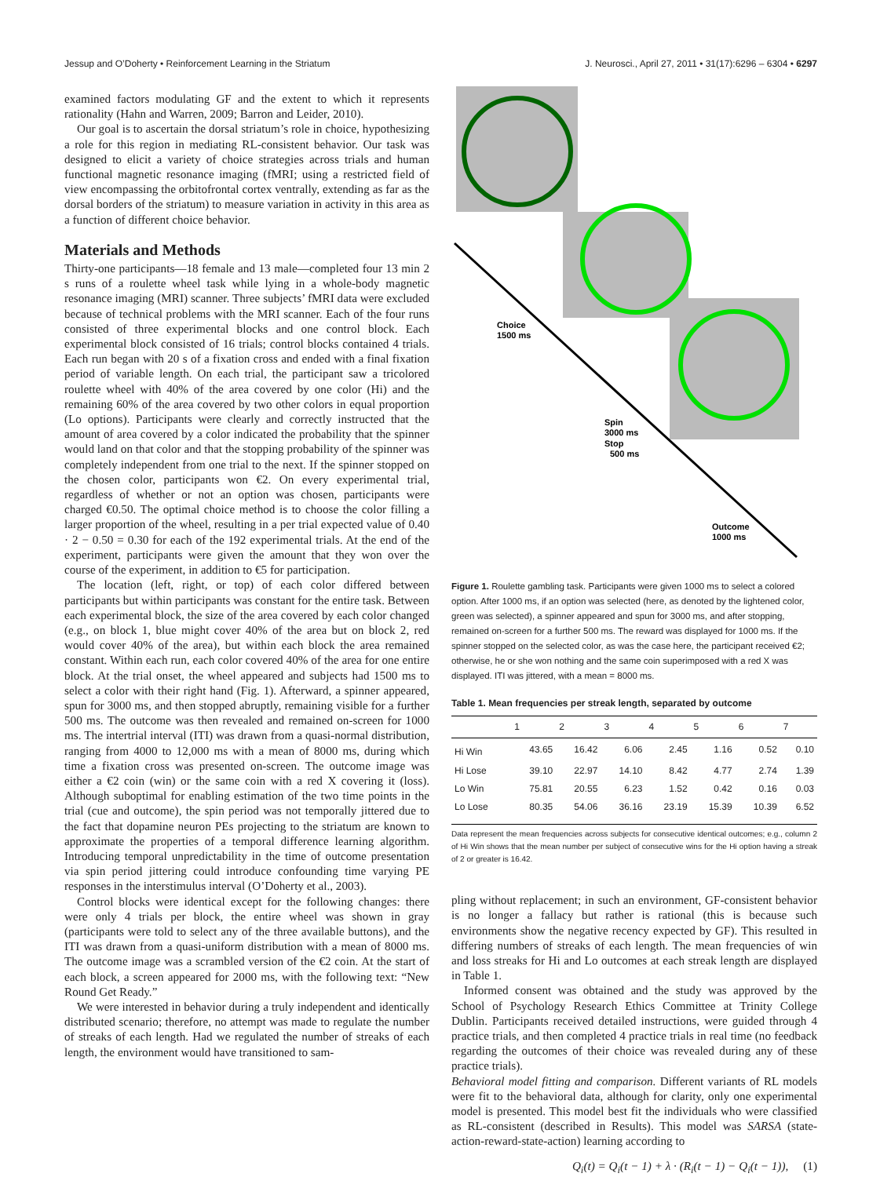Jessup and O’Doherty • Reinforcement Learning in the Striatum J. Neurosci., April 27, 2011 • 31(17):6296 – 6304 • 6297
examined factors modulating GF and the extent to which it represents rationality (Hahn and Warren, 2009; Barron and Leider, 2010).
Our goal is to ascertain the dorsal striatum’s role in choice, hypothesizing a role for this region in mediating RL-consistent behavior. Our task was designed to elicit a variety of choice strategies across trials and human functional magnetic resonance imaging (fMRI; using a restricted field of view encompassing the orbitofrontal cortex ventrally, extending as far as the dorsal borders of the striatum) to measure variation in activity in this area as a function of different choice behavior.
Materials and Methods
Thirty-one participants—18 female and 13 male—completed four 13 min 2 s runs of a roulette wheel task while lying in a whole-body magnetic resonance imaging (MRI) scanner. Three subjects’ fMRI data were excluded because of technical problems with the MRI scanner. Each of the four runs consisted of three experimental blocks and one control block. Each experimental block consisted of 16 trials; control blocks contained 4 trials. Each run began with 20 s of a fixation cross and ended with a final fixation period of variable length. On each trial, the participant saw a tricolored roulette wheel with 40% of the area covered by one color (Hi) and the remaining 60% of the area covered by two other colors in equal proportion (Lo options). Participants were clearly and correctly instructed that the amount of area covered by a color indicated the probability that the spinner would land on that color and that the stopping probability of the spinner was completely independent from one trial to the next. If the spinner stopped on the chosen color, participants won €2. On every experimental trial, regardless of whether or not an option was chosen, participants were charged €0.50. The optimal choice method is to choose the color filling a larger proportion of the wheel, resulting in a per trial expected value of 0.40 · 2 − 0.50 = 0.30 for each of the 192 experimental trials. At the end of the experiment, participants were given the amount that they won over the course of the experiment, in addition to €5 for participation.
The location (left, right, or top) of each color differed between participants but within participants was constant for the entire task. Between each experimental block, the size of the area covered by each color changed (e.g., on block 1, blue might cover 40% of the area but on block 2, red would cover 40% of the area), but within each block the area remained constant. Within each run, each color covered 40% of the area for one entire block. At the trial onset, the wheel appeared and subjects had 1500 ms to select a color with their right hand (Fig. 1). Afterward, a spinner appeared, spun for 3000 ms, and then stopped abruptly, remaining visible for a further 500 ms. The outcome was then revealed and remained on-screen for 1000 ms. The intertrial interval (ITI) was drawn from a quasi-normal distribution, ranging from 4000 to 12,000 ms with a mean of 8000 ms, during which time a fixation cross was presented on-screen. The outcome image was either a €2 coin (win) or the same coin with a red X covering it (loss). Although suboptimal for enabling estimation of the two time points in the trial (cue and outcome), the spin period was not temporally jittered due to the fact that dopamine neuron PEs projecting to the striatum are known to approximate the properties of a temporal difference learning algorithm. Introducing temporal unpredictability in the time of outcome presentation via spin period jittering could introduce confounding time varying PE responses in the interstimulus interval (O’Doherty et al., 2003).
Control blocks were identical except for the following changes: there were only 4 trials per block, the entire wheel was shown in gray (participants were told to select any of the three available buttons), and the ITI was drawn from a quasi-uniform distribution with a mean of 8000 ms. The outcome image was a scrambled version of the €2 coin. At the start of each block, a screen appeared for 2000 ms, with the following text: “New Round Get Ready.”
We were interested in behavior during a truly independent and identically distributed scenario; therefore, no attempt was made to regulate the number of streaks of each length. Had we regulated the number of streaks of each length, the environment would have transitioned to sam-
Choice
1500 ms
Spin
3000 ms
Stop
500 ms
Outcome
1000 ms
Figure 1. Roulette gambling task. Participants were given 1000 ms to select a colored option. After 1000 ms, if an option was selected (here, as denoted by the lightened color, green was selected), a spinner appeared and spun for 3000 ms, and after stopping, remained on-screen for a further 500 ms. The reward was displayed for 1000 ms. If the spinner stopped on the selected color, as was the case here, the participant received €2; otherwise, he or she won nothing and the same coin superimposed with a red X was displayed. ITI was jittered, with a mean = 8000 ms.
Table 1. Mean frequencies per streak length, separated by outcome
| | 1 | 2 | 3 | 4 | 5 | 6 | 7 |
| --- | --- | --- | --- | --- | --- | --- | --- |
| Hi Win | 43.65 | 16.42 | 6.06 | 2.45 | 1.16 | 0.52 | 0.10 |
| Hi Lose | 39.10 | 22.97 | 14.10 | 8.42 | 4.77 | 2.74 | 1.39 |
| Lo Win | 75.81 | 20.55 | 6.23 | 1.52 | 0.42 | 0.16 | 0.03 |
| Lo Lose | 80.35 | 54.06 | 36.16 | 23.19 | 15.39 | 10.39 | 6.52 |
Data represent the mean frequencies across subjects for consecutive identical outcomes; e.g., column 2 of Hi Win shows that the mean number per subject of consecutive wins for the Hi option having a streak of 2 or greater is 16.42.
pling without replacement; in such an environment, GF-consistent behavior is no longer a fallacy but rather is rational (this is because such environments show the negative recency expected by GF). This resulted in differing numbers of streaks of each length. The mean frequencies of win and loss streaks for Hi and Lo outcomes at each streak length are displayed in Table 1.
Informed consent was obtained and the study was approved by the School of Psychology Research Ethics Committee at Trinity College Dublin. Participants received detailed instructions, were guided through 4 practice trials, and then completed 4 practice trials in real time (no feedback regarding the outcomes of their choice was revealed during any of these practice trials).
Behavioral model fitting and comparison. Different variants of RL models were fit to the behavioral data, although for clarity, only one experimental model is presented. This model best fit the individuals who were classified as RL-consistent (described in Results). This model was SARSA (state-action-reward-state-action) learning according to
Q<sub>i</sub>(t) = Q<sub>i</sub>(t − 1) + λ · (R<sub>i</sub>(t − 1) − Q<sub>i</sub>(t − 1)), (1)